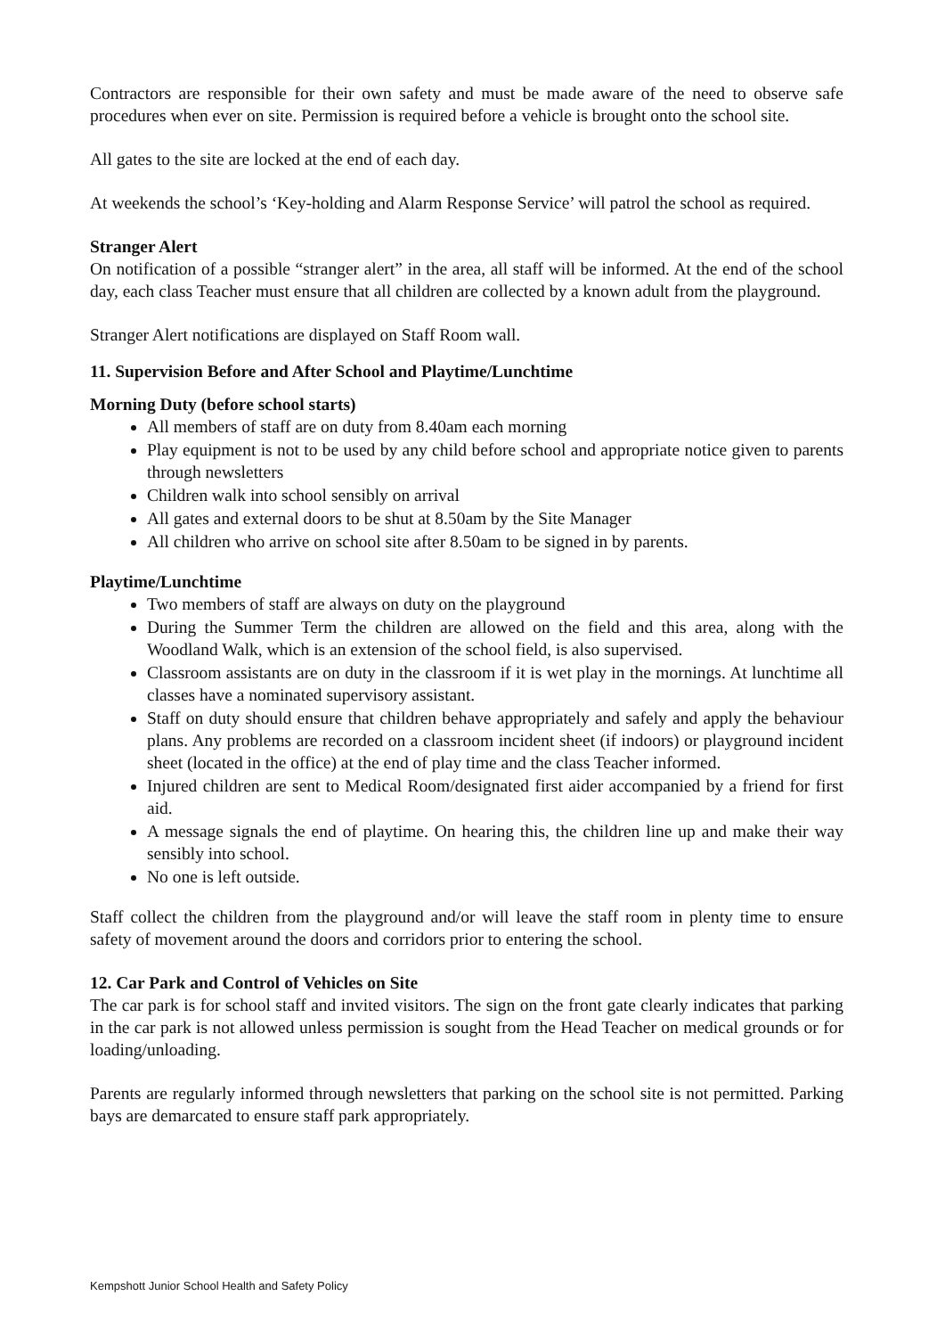Contractors are responsible for their own safety and must be made aware of the need to observe safe procedures when ever on site. Permission is required before a vehicle is brought onto the school site.
All gates to the site are locked at the end of each day.
At weekends the school’s ‘Key-holding and Alarm Response Service’ will patrol the school as required.
Stranger Alert
On notification of a possible “stranger alert” in the area, all staff will be informed. At the end of the school day, each class Teacher must ensure that all children are collected by a known adult from the playground.
Stranger Alert notifications are displayed on Staff Room wall.
11. Supervision Before and After School and Playtime/Lunchtime
Morning Duty (before school starts)
All members of staff are on duty from 8.40am each morning
Play equipment is not to be used by any child before school and appropriate notice given to parents through newsletters
Children walk into school sensibly on arrival
All gates and external doors to be shut at 8.50am by the Site Manager
All children who arrive on school site after 8.50am to be signed in by parents.
Playtime/Lunchtime
Two members of staff are always on duty on the playground
During the Summer Term the children are allowed on the field and this area, along with the Woodland Walk, which is an extension of the school field, is also supervised.
Classroom assistants are on duty in the classroom if it is wet play in the mornings. At lunchtime all classes have a nominated supervisory assistant.
Staff on duty should ensure that children behave appropriately and safely and apply the behaviour plans. Any problems are recorded on a classroom incident sheet (if indoors) or playground incident sheet (located in the office) at the end of play time and the class Teacher informed.
Injured children are sent to Medical Room/designated first aider accompanied by a friend for first aid.
A message signals the end of playtime. On hearing this, the children line up and make their way sensibly into school.
No one is left outside.
Staff collect the children from the playground and/or will leave the staff room in plenty time to ensure safety of movement around the doors and corridors prior to entering the school.
12. Car Park and Control of Vehicles on Site
The car park is for school staff and invited visitors. The sign on the front gate clearly indicates that parking in the car park is not allowed unless permission is sought from the Head Teacher on medical grounds or for loading/unloading.
Parents are regularly informed through newsletters that parking on the school site is not permitted. Parking bays are demarcated to ensure staff park appropriately.
Kempshott Junior School Health and Safety Policy